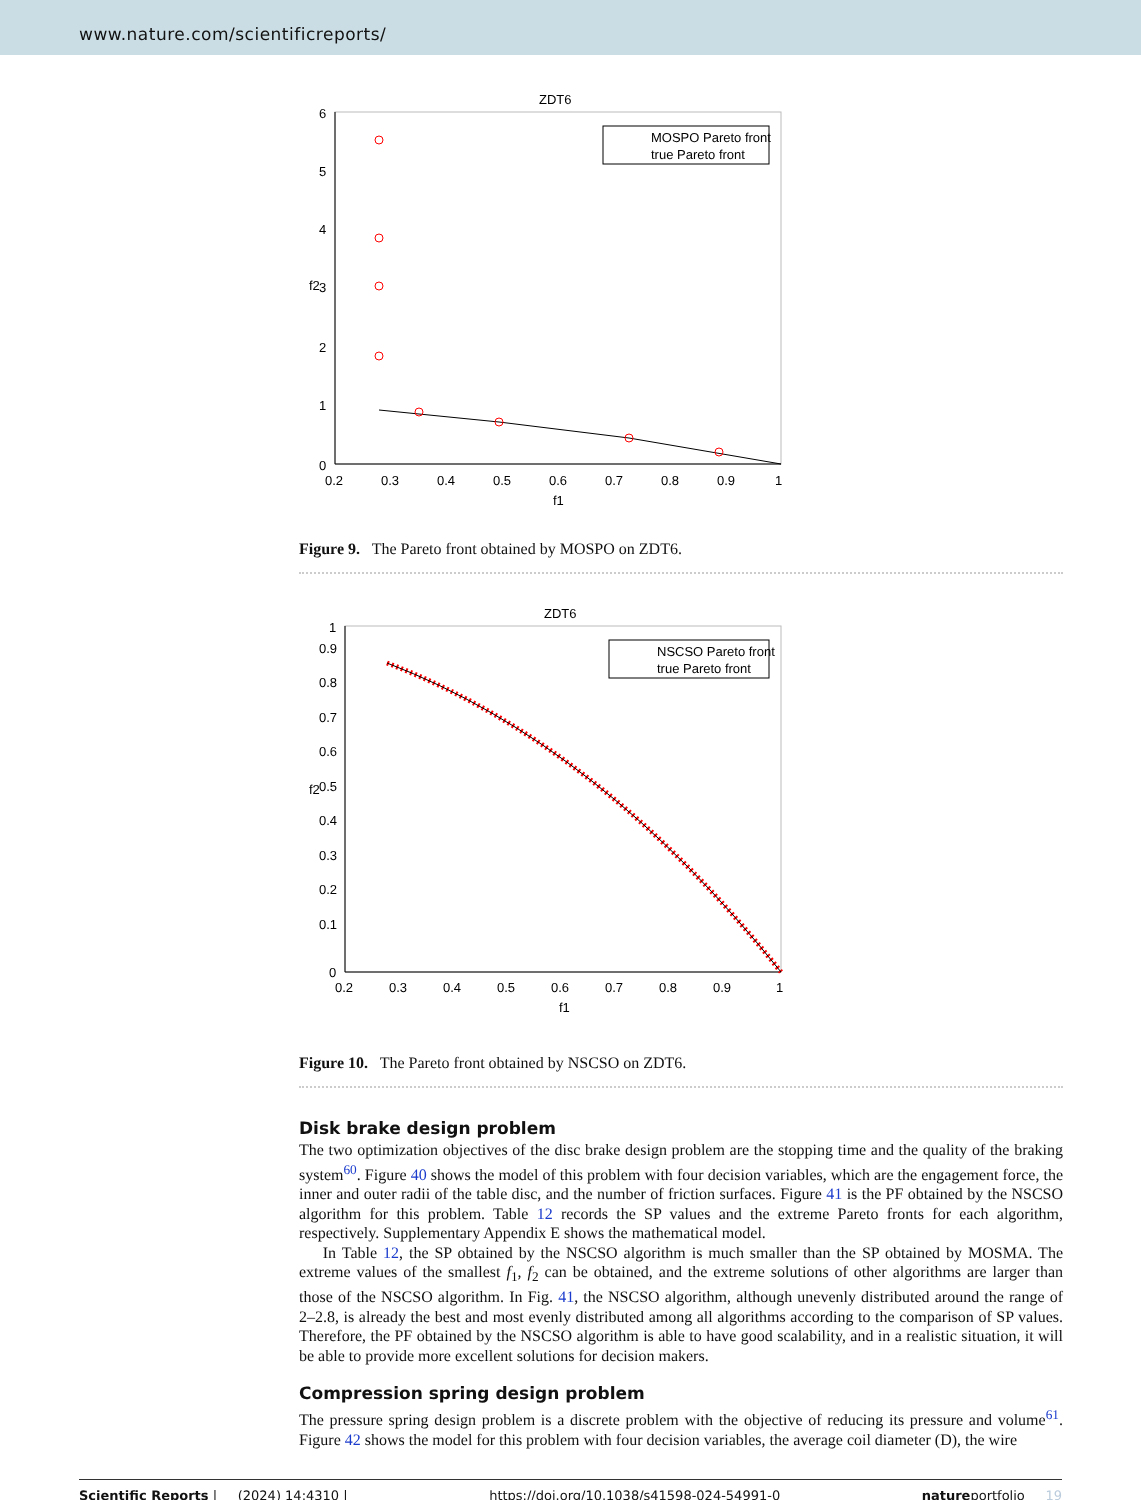www.nature.com/scientificreports/
ZDT6
0
1
2
3
4
5
6
0.2
0.3
0.4
0.5
0.6
0.7
0.8
0.9
1
f1
f2
MOSPO Pareto front
true Pareto front
Figure 9. The Pareto front obtained by MOSPO on ZDT6.
ZDT6
0
0.1
0.2
0.3
0.4
0.5
0.6
0.7
0.8
0.9
1
0.2
0.3
0.4
0.5
0.6
0.7
0.8
0.9
1
f1
f2
NSCSO Pareto front
true Pareto front
Figure 10. The Pareto front obtained by NSCSO on ZDT6.
Disk brake design problem
The two optimization objectives of the disc brake design problem are the stopping time and the quality of the braking system<sup>60</sup>. Figure 40 shows the model of this problem with four decision variables, which are the engagement force, the inner and outer radii of the table disc, and the number of friction surfaces. Figure 41 is the PF obtained by the NSCSO algorithm for this problem. Table 12 records the SP values and the extreme Pareto fronts for each algorithm, respectively. Supplementary Appendix E shows the mathematical model.
In Table 12, the SP obtained by the NSCSO algorithm is much smaller than the SP obtained by MOSMA. The extreme values of the smallest f<sub>1</sub>, f<sub>2</sub> can be obtained, and the extreme solutions of other algorithms are larger than those of the NSCSO algorithm. In Fig. 41, the NSCSO algorithm, although unevenly distributed around the range of 2–2.8, is already the best and most evenly distributed among all algorithms according to the comparison of SP values. Therefore, the PF obtained by the NSCSO algorithm is able to have good scalability, and in a realistic situation, it will be able to provide more excellent solutions for decision makers.
Compression spring design problem
The pressure spring design problem is a discrete problem with the objective of reducing its pressure and volume<sup>61</sup>. Figure 42 shows the model for this problem with four decision variables, the average coil diameter (D), the wire
Scientific Reports | (2024) 14:4310 | https://doi.org/10.1038/s41598-024-54991-0 natureportfolio 19